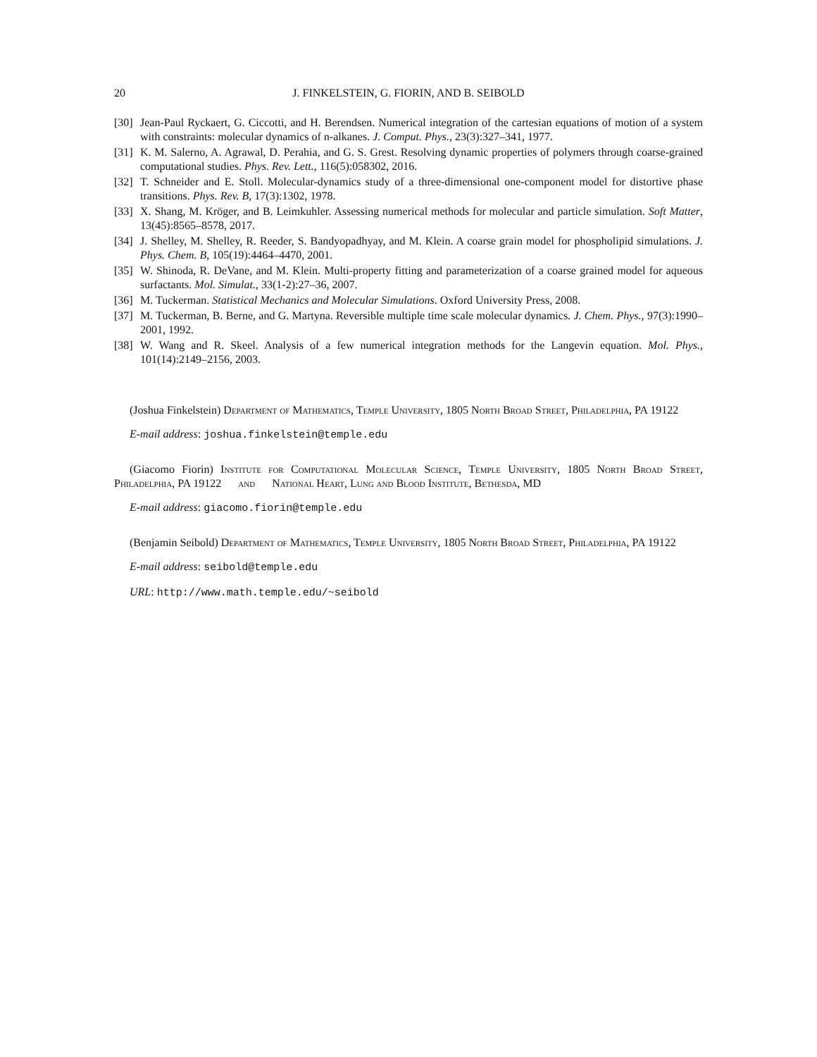20 J. FINKELSTEIN, G. FIORIN, AND B. SEIBOLD
[30] Jean-Paul Ryckaert, G. Ciccotti, and H. Berendsen. Numerical integration of the cartesian equations of motion of a system with constraints: molecular dynamics of n-alkanes. J. Comput. Phys., 23(3):327–341, 1977.
[31] K. M. Salerno, A. Agrawal, D. Perahia, and G. S. Grest. Resolving dynamic properties of polymers through coarse-grained computational studies. Phys. Rev. Lett., 116(5):058302, 2016.
[32] T. Schneider and E. Stoll. Molecular-dynamics study of a three-dimensional one-component model for distortive phase transitions. Phys. Rev. B, 17(3):1302, 1978.
[33] X. Shang, M. Kröger, and B. Leimkuhler. Assessing numerical methods for molecular and particle simulation. Soft Matter, 13(45):8565–8578, 2017.
[34] J. Shelley, M. Shelley, R. Reeder, S. Bandyopadhyay, and M. Klein. A coarse grain model for phospholipid simulations. J. Phys. Chem. B, 105(19):4464–4470, 2001.
[35] W. Shinoda, R. DeVane, and M. Klein. Multi-property fitting and parameterization of a coarse grained model for aqueous surfactants. Mol. Simulat., 33(1-2):27–36, 2007.
[36] M. Tuckerman. Statistical Mechanics and Molecular Simulations. Oxford University Press, 2008.
[37] M. Tuckerman, B. Berne, and G. Martyna. Reversible multiple time scale molecular dynamics. J. Chem. Phys., 97(3):1990–2001, 1992.
[38] W. Wang and R. Skeel. Analysis of a few numerical integration methods for the Langevin equation. Mol. Phys., 101(14):2149–2156, 2003.
(Joshua Finkelstein) Department of Mathematics, Temple University, 1805 North Broad Street, Philadelphia, PA 19122
E-mail address: joshua.finkelstein@temple.edu
(Giacomo Fiorin) Institute for Computational Molecular Science, Temple University, 1805 North Broad Street, Philadelphia, PA 19122 and National Heart, Lung and Blood Institute, Bethesda, MD
E-mail address: giacomo.fiorin@temple.edu
(Benjamin Seibold) Department of Mathematics, Temple University, 1805 North Broad Street, Philadelphia, PA 19122
E-mail address: seibold@temple.edu
URL: http://www.math.temple.edu/~seibold